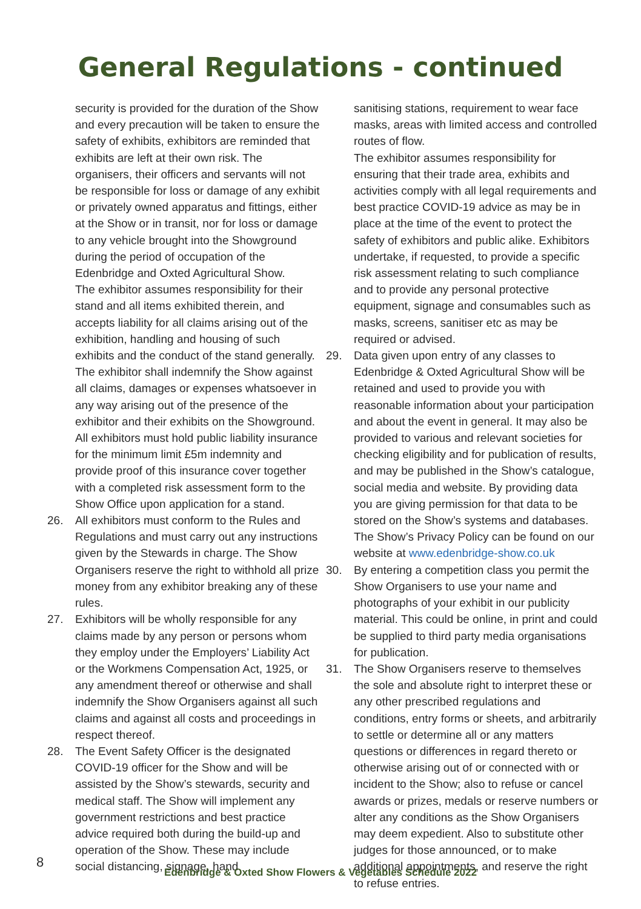General Regulations - continued
security is provided for the duration of the Show and every precaution will be taken to ensure the safety of exhibits, exhibitors are reminded that exhibits are left at their own risk. The organisers, their officers and servants will not be responsible for loss or damage of any exhibit or privately owned apparatus and fittings, either at the Show or in transit, nor for loss or damage to any vehicle brought into the Showground during the period of occupation of the Edenbridge and Oxted Agricultural Show.
The exhibitor assumes responsibility for their stand and all items exhibited therein, and accepts liability for all claims arising out of the exhibition, handling and housing of such exhibits and the conduct of the stand generally. The exhibitor shall indemnify the Show against all claims, damages or expenses whatsoever in any way arising out of the presence of the exhibitor and their exhibits on the Showground. All exhibitors must hold public liability insurance for the minimum limit £5m indemnity and provide proof of this insurance cover together with a completed risk assessment form to the Show Office upon application for a stand.
26. All exhibitors must conform to the Rules and Regulations and must carry out any instructions given by the Stewards in charge. The Show Organisers reserve the right to withhold all prize money from any exhibitor breaking any of these rules.
27. Exhibitors will be wholly responsible for any claims made by any person or persons whom they employ under the Employers’ Liability Act or the Workmens Compensation Act, 1925, or any amendment thereof or otherwise and shall indemnify the Show Organisers against all such claims and against all costs and proceedings in respect thereof.
28. The Event Safety Officer is the designated COVID-19 officer for the Show and will be assisted by the Show’s stewards, security and medical staff. The Show will implement any government restrictions and best practice advice required both during the build-up and operation of the Show. These may include social distancing, signage, hand
sanitising stations, requirement to wear face masks, areas with limited access and controlled routes of flow.
The exhibitor assumes responsibility for ensuring that their trade area, exhibits and activities comply with all legal requirements and best practice COVID-19 advice as may be in place at the time of the event to protect the safety of exhibitors and public alike. Exhibitors undertake, if requested, to provide a specific risk assessment relating to such compliance and to provide any personal protective equipment, signage and consumables such as masks, screens, sanitiser etc as may be required or advised.
29. Data given upon entry of any classes to Edenbridge & Oxted Agricultural Show will be retained and used to provide you with reasonable information about your participation and about the event in general. It may also be provided to various and relevant societies for checking eligibility and for publication of results, and may be published in the Show’s catalogue, social media and website. By providing data you are giving permission for that data to be stored on the Show’s systems and databases. The Show’s Privacy Policy can be found on our website at www.edenbridge-show.co.uk
30. By entering a competition class you permit the Show Organisers to use your name and photographs of your exhibit in our publicity material. This could be online, in print and could be supplied to third party media organisations for publication.
31. The Show Organisers reserve to themselves the sole and absolute right to interpret these or any other prescribed regulations and conditions, entry forms or sheets, and arbitrarily to settle or determine all or any matters questions or differences in regard thereto or otherwise arising out of or connected with or incident to the Show; also to refuse or cancel awards or prizes, medals or reserve numbers or alter any conditions as the Show Organisers may deem expedient. Also to substitute other judges for those announced, or to make additional appointments, and reserve the right to refuse entries.
8
Edenbridge & Oxted Show Flowers & Vegetables Schedule 2022